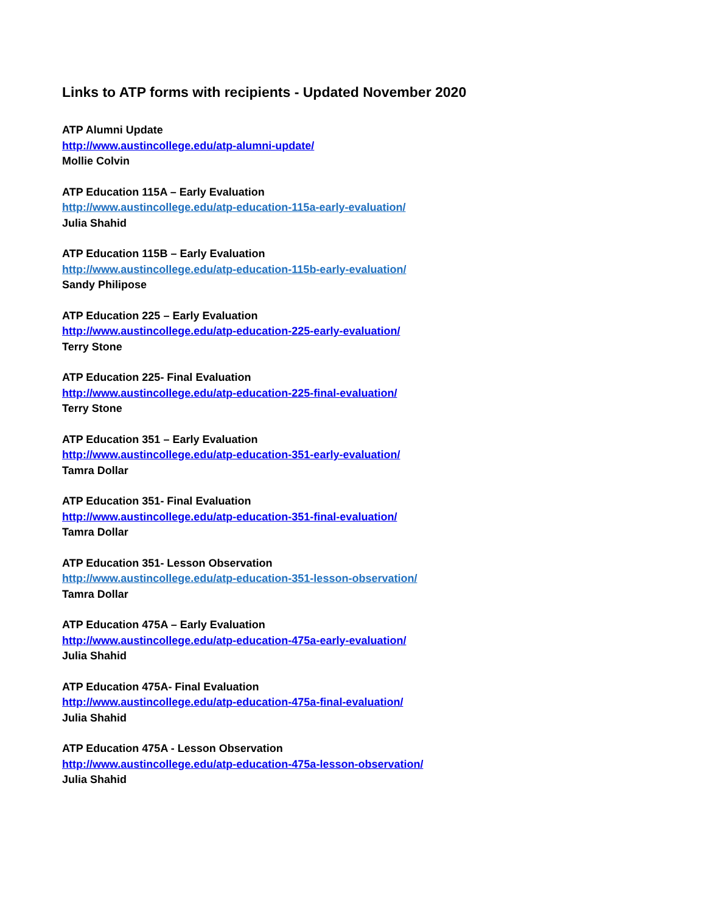Links to ATP forms with recipients - Updated November 2020
ATP Alumni Update
http://www.austincollege.edu/atp-alumni-update/
Mollie Colvin
ATP Education 115A – Early Evaluation
http://www.austincollege.edu/atp-education-115a-early-evaluation/
Julia Shahid
ATP Education 115B – Early Evaluation
http://www.austincollege.edu/atp-education-115b-early-evaluation/
Sandy Philipose
ATP Education 225 – Early Evaluation
http://www.austincollege.edu/atp-education-225-early-evaluation/
Terry Stone
ATP Education 225- Final Evaluation
http://www.austincollege.edu/atp-education-225-final-evaluation/
Terry Stone
ATP Education 351 – Early Evaluation
http://www.austincollege.edu/atp-education-351-early-evaluation/
Tamra Dollar
ATP Education 351- Final Evaluation
http://www.austincollege.edu/atp-education-351-final-evaluation/
Tamra Dollar
ATP Education 351- Lesson Observation
http://www.austincollege.edu/atp-education-351-lesson-observation/
Tamra Dollar
ATP Education 475A – Early Evaluation
http://www.austincollege.edu/atp-education-475a-early-evaluation/
Julia Shahid
ATP Education 475A- Final Evaluation
http://www.austincollege.edu/atp-education-475a-final-evaluation/
Julia Shahid
ATP Education 475A - Lesson Observation
http://www.austincollege.edu/atp-education-475a-lesson-observation/
Julia Shahid